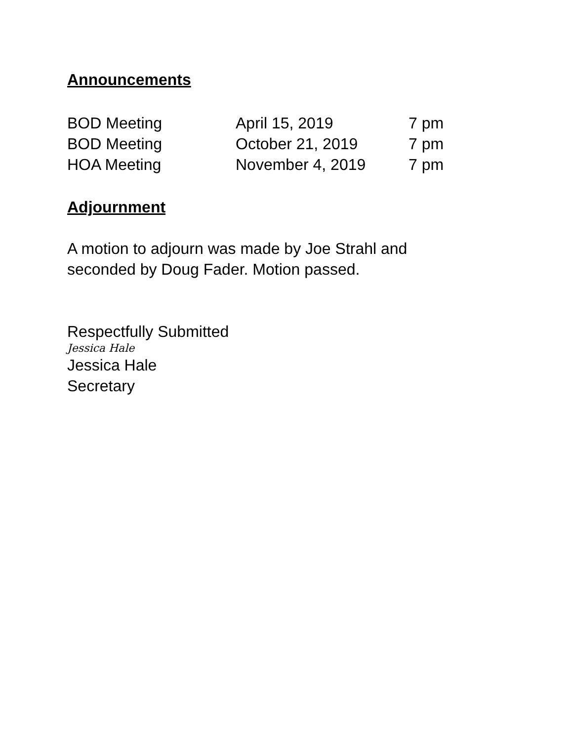Announcements
BOD Meeting April 15, 2019 7 pm
BOD Meeting October 21, 2019 7 pm
HOA Meeting November 4, 2019 7 pm
Adjournment
A motion to adjourn was made by Joe Strahl and
seconded by Doug Fader. Motion passed.
Respectfully Submitted
Jessica Hale
Jessica Hale
Secretary